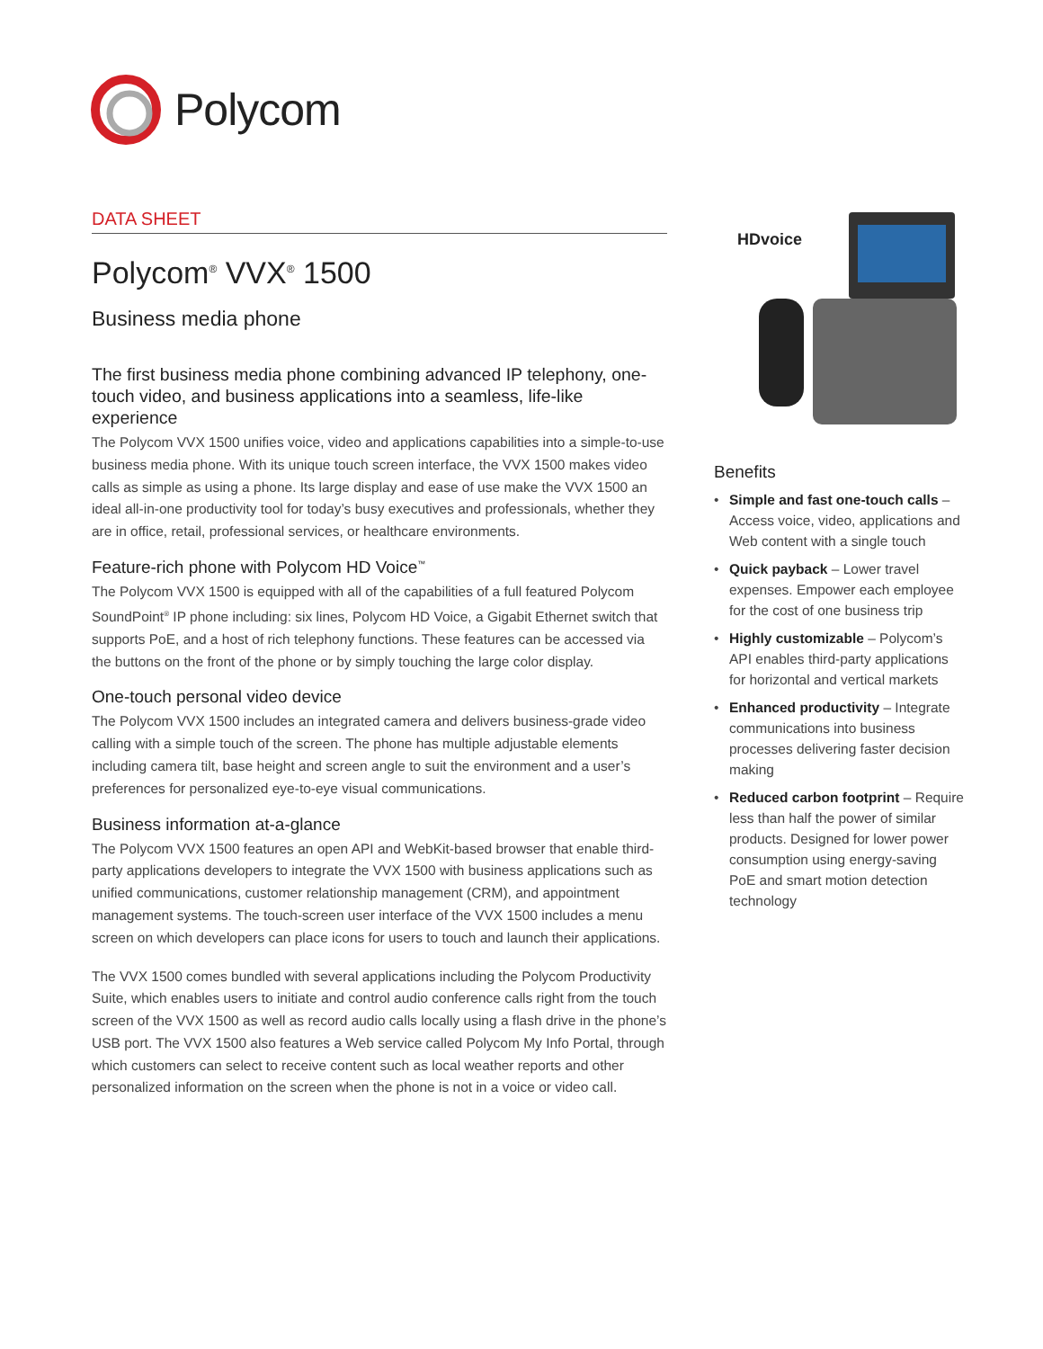Polycom
DATA SHEET
Polycom<sup>®</sup> VVX<sup>®</sup> 1500
Business media phone
The first business media phone combining advanced IP telephony, one-touch video, and business applications into a seamless, life-like experience
The Polycom VVX 1500 unifies voice, video and applications capabilities into a simple-to-use business media phone. With its unique touch screen interface, the VVX 1500 makes video calls as simple as using a phone. Its large display and ease of use make the VVX 1500 an ideal all-in-one productivity tool for today’s busy executives and professionals, whether they are in office, retail, professional services, or healthcare environments.
Feature-rich phone with Polycom HD Voice<sup>™</sup>
The Polycom VVX 1500 is equipped with all of the capabilities of a full featured Polycom SoundPoint<sup>®</sup> IP phone including: six lines, Polycom HD Voice, a Gigabit Ethernet switch that supports PoE, and a host of rich telephony functions. These features can be accessed via the buttons on the front of the phone or by simply touching the large color display.
One-touch personal video device
The Polycom VVX 1500 includes an integrated camera and delivers business-grade video calling with a simple touch of the screen. The phone has multiple adjustable elements including camera tilt, base height and screen angle to suit the environment and a user’s preferences for personalized eye-to-eye visual communications.
Business information at-a-glance
The Polycom VVX 1500 features an open API and WebKit-based browser that enable third-party applications developers to integrate the VVX 1500 with business applications such as unified communications, customer relationship management (CRM), and appointment management systems. The touch-screen user interface of the VVX 1500 includes a menu screen on which developers can place icons for users to touch and launch their applications.
The VVX 1500 comes bundled with several applications including the Polycom Productivity Suite, which enables users to initiate and control audio conference calls right from the touch screen of the VVX 1500 as well as record audio calls locally using a flash drive in the phone’s USB port. The VVX 1500 also features a Web service called Polycom My Info Portal, through which customers can select to receive content such as local weather reports and other personalized information on the screen when the phone is not in a voice or video call.
HDvoice
Benefits
Simple and fast one-touch calls – Access voice, video, applications and Web content with a single touch
Quick payback – Lower travel expenses. Empower each employee for the cost of one business trip
Highly customizable – Polycom’s API enables third-party applications for horizontal and vertical markets
Enhanced productivity – Integrate communications into business processes delivering faster decision making
Reduced carbon footprint – Require less than half the power of similar products. Designed for lower power consumption using energy-saving PoE and smart motion detection technology